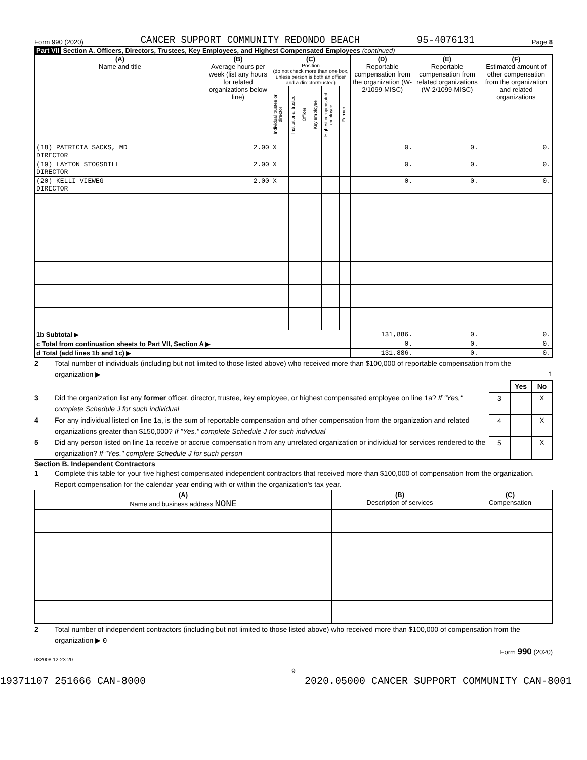Form 990 (2020) CANCER SUPPORT COMMUNITY REDONDO BEACH 95-4076131 Page 8
Part VII Section A. Officers, Directors, Trustees, Key Employees, and Highest Compensated Employees (continued)
| (A) Name and title | (B) Average hours per week (list any hours for related organizations below line) | (C) Position (do not check more than one box, unless person is both an officer and a director/trustee) | | | | | | (D) Reportable compensation from the organization (W-2/1099-MISC) | (E) Reportable compensation from related organizations (W-2/1099-MISC) | (F) Estimated amount of other compensation from the organization and related organizations |
| --- | --- | --- | --- | --- | --- | --- | --- | --- | --- | --- |
| | | Individual trustee or director | Institutional trustee | Officer | Key employee | Highest compensated employee | Former | | | |
| (18) PATRICIA SACKS, MD DIRECTOR | 2.00 | X | | | | | | 0. | 0. | 0. |
| (19) LAYTON STOGSDILL DIRECTOR | 2.00 | X | | | | | | 0. | 0. | 0. |
| (20) KELLI VIEWEG DIRECTOR | 2.00 | X | | | | | | 0. | 0. | 0. |
| 1b Subtotal ▶ | | | | | | | | 131,886. | 0. | 0. |
| c Total from continuation sheets to Part VII, Section A ▶ | | | | | | | | 0. | 0. | 0. |
| d Total (add lines 1b and 1c) ▶ | | | | | | | | 131,886. | 0. | 0. |
2 Total number of individuals (including but not limited to those listed above) who received more than $100,000 of reportable compensation from the organization ▶ 1
Yes No
3 Did the organization list any former officer, director, trustee, key employee, or highest compensated employee on line 1a? If "Yes," complete Schedule J for such individual 3 X
4 For any individual listed on line 1a, is the sum of reportable compensation and other compensation from the organization and related organizations greater than $150,000? If "Yes," complete Schedule J for such individual 4 X
5 Did any person listed on line 1a receive or accrue compensation from any unrelated organization or individual for services rendered to the organization? If "Yes," complete Schedule J for such person 5 X
Section B. Independent Contractors
1 Complete this table for your five highest compensated independent contractors that received more than $100,000 of compensation from the organization. Report compensation for the calendar year ending with or within the organization's tax year.
| (A) Name and business address NONE | (B) Description of services | (C) Compensation |
| --- | --- | --- |
2 Total number of independent contractors (including but not limited to those listed above) who received more than $100,000 of compensation from the organization ▶ 0
Form 990 (2020)
032008 12-23-20
9
19371107 251666 CAN-8000 2020.05000 CANCER SUPPORT COMMUNITY CAN-8001